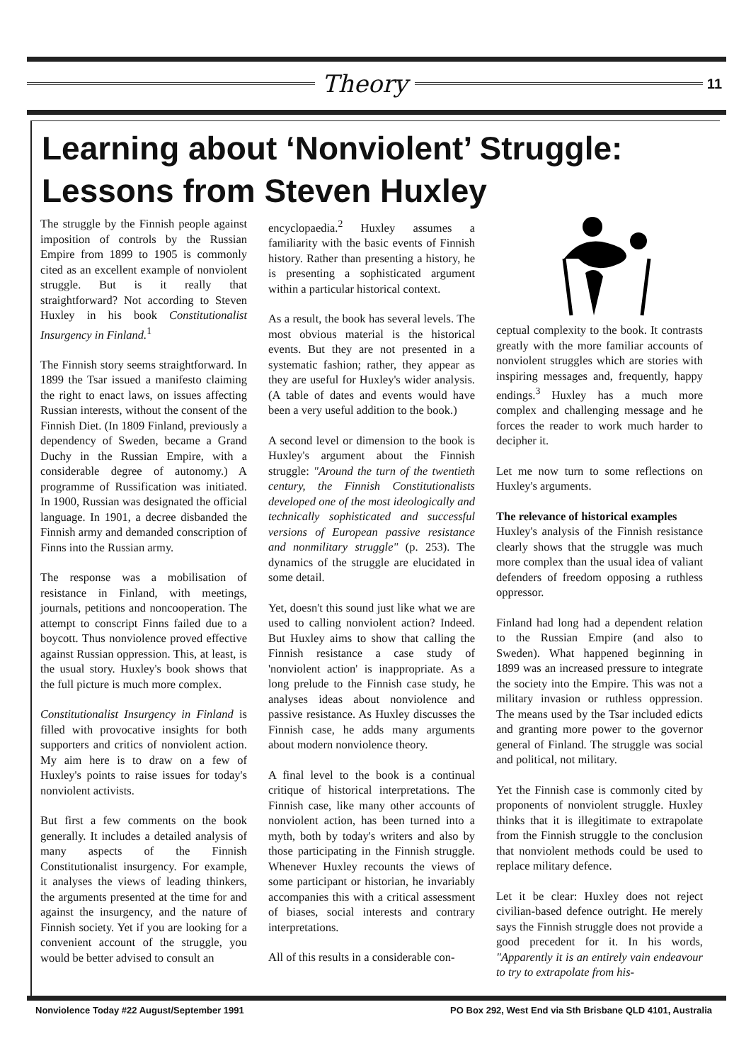Theory
11
Learning about ‘Nonviolent’ Struggle:
Lessons from Steven Huxley
The struggle by the Finnish people against imposition of controls by the Russian Empire from 1899 to 1905 is commonly cited as an excellent example of nonviolent struggle. But is it really that straightforward? Not according to Steven Huxley in his book Constitutionalist Insurgency in Finland.<sup>1</sup>
The Finnish story seems straightforward. In 1899 the Tsar issued a manifesto claiming the right to enact laws, on issues affecting Russian interests, without the consent of the Finnish Diet. (In 1809 Finland, previously a dependency of Sweden, became a Grand Duchy in the Russian Empire, with a considerable degree of autonomy.) A programme of Russification was initiated. In 1900, Russian was designated the official language. In 1901, a decree disbanded the Finnish army and demanded conscription of Finns into the Russian army.
The response was a mobilisation of resistance in Finland, with meetings, journals, petitions and noncooperation. The attempt to conscript Finns failed due to a boycott. Thus nonviolence proved effective against Russian oppression. This, at least, is the usual story. Huxley's book shows that the full picture is much more complex.
Constitutionalist Insurgency in Finland is filled with provocative insights for both supporters and critics of nonviolent action. My aim here is to draw on a few of Huxley's points to raise issues for today's nonviolent activists.
But first a few comments on the book generally. It includes a detailed analysis of many aspects of the Finnish Constitutionalist insurgency. For example, it analyses the views of leading thinkers, the arguments presented at the time for and against the insurgency, and the nature of Finnish society. Yet if you are looking for a convenient account of the struggle, you would be better advised to consult an
encyclopaedia.<sup>2</sup> Huxley assumes a familiarity with the basic events of Finnish history. Rather than presenting a history, he is presenting a sophisticated argument within a particular historical context.
As a result, the book has several levels. The most obvious material is the historical events. But they are not presented in a systematic fashion; rather, they appear as they are useful for Huxley's wider analysis. (A table of dates and events would have been a very useful addition to the book.)
A second level or dimension to the book is Huxley's argument about the Finnish struggle: "Around the turn of the twentieth century, the Finnish Constitutionalists developed one of the most ideologically and technically sophisticated and successful versions of European passive resistance and nonmilitary struggle" (p. 253). The dynamics of the struggle are elucidated in some detail.
Yet, doesn't this sound just like what we are used to calling nonviolent action? Indeed. But Huxley aims to show that calling the Finnish resistance a case study of 'nonviolent action' is inappropriate. As a long prelude to the Finnish case study, he analyses ideas about nonviolence and passive resistance. As Huxley discusses the Finnish case, he adds many arguments about modern nonviolence theory.
A final level to the book is a continual critique of historical interpretations. The Finnish case, like many other accounts of nonviolent action, has been turned into a myth, both by today's writers and also by those participating in the Finnish struggle. Whenever Huxley recounts the views of some participant or historian, he invariably accompanies this with a critical assessment of biases, social interests and contrary interpretations.
All of this results in a considerable con-
ceptual complexity to the book. It contrasts greatly with the more familiar accounts of nonviolent struggles which are stories with inspiring messages and, frequently, happy endings.<sup>3</sup> Huxley has a much more complex and challenging message and he forces the reader to work much harder to decipher it.
Let me now turn to some reflections on Huxley's arguments.
The relevance of historical examples
Huxley's analysis of the Finnish resistance clearly shows that the struggle was much more complex than the usual idea of valiant defenders of freedom opposing a ruthless oppressor.
Finland had long had a dependent relation to the Russian Empire (and also to Sweden). What happened beginning in 1899 was an increased pressure to integrate the society into the Empire. This was not a military invasion or ruthless oppression. The means used by the Tsar included edicts and granting more power to the governor general of Finland. The struggle was social and political, not military.
Yet the Finnish case is commonly cited by proponents of nonviolent struggle. Huxley thinks that it is illegitimate to extrapolate from the Finnish struggle to the conclusion that nonviolent methods could be used to replace military defence.
Let it be clear: Huxley does not reject civilian-based defence outright. He merely says the Finnish struggle does not provide a good precedent for it. In his words, "Apparently it is an entirely vain endeavour to try to extrapolate from his-
Nonviolence Today #22 August/September 1991 PO Box 292, West End via Sth Brisbane QLD 4101, Australia